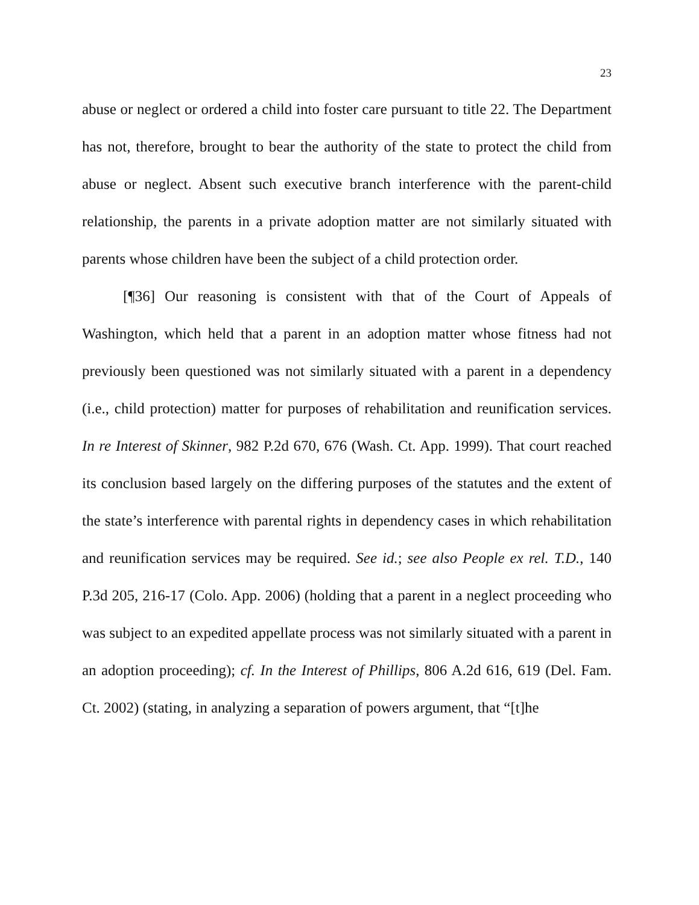23
abuse or neglect or ordered a child into foster care pursuant to title 22. The Department has not, therefore, brought to bear the authority of the state to protect the child from abuse or neglect. Absent such executive branch interference with the parent-child relationship, the parents in a private adoption matter are not similarly situated with parents whose children have been the subject of a child protection order.
[¶36] Our reasoning is consistent with that of the Court of Appeals of Washington, which held that a parent in an adoption matter whose fitness had not previously been questioned was not similarly situated with a parent in a dependency (i.e., child protection) matter for purposes of rehabilitation and reunification services. In re Interest of Skinner, 982 P.2d 670, 676 (Wash. Ct. App. 1999). That court reached its conclusion based largely on the differing purposes of the statutes and the extent of the state’s interference with parental rights in dependency cases in which rehabilitation and reunification services may be required. See id.; see also People ex rel. T.D., 140 P.3d 205, 216-17 (Colo. App. 2006) (holding that a parent in a neglect proceeding who was subject to an expedited appellate process was not similarly situated with a parent in an adoption proceeding); cf. In the Interest of Phillips, 806 A.2d 616, 619 (Del. Fam. Ct. 2002) (stating, in analyzing a separation of powers argument, that “[t]he